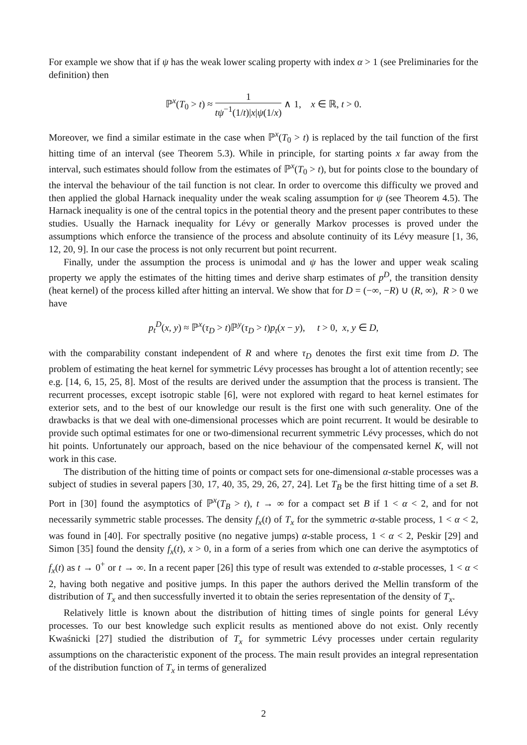For example we show that if ψ has the weak lower scaling property with index α > 1 (see Preliminaries for the definition) then
ℙ<sup>x</sup>(T<sub>0</sub> > t) ≈ 1 tψ<sup>−1</sup>(1/t)|x|ψ(1/x) ∧ 1, x ∈ ℝ, t > 0.
Moreover, we find a similar estimate in the case when ℙ<sup>x</sup>(T<sub>0</sub> > t) is replaced by the tail function of the first hitting time of an interval (see Theorem 5.3). While in principle, for starting points x far away from the interval, such estimates should follow from the estimates of ℙ<sup>x</sup>(T<sub>0</sub> > t), but for points close to the boundary of the interval the behaviour of the tail function is not clear. In order to overcome this difficulty we proved and then applied the global Harnack inequality under the weak scaling assumption for ψ (see Theorem 4.5). The Harnack inequality is one of the central topics in the potential theory and the present paper contributes to these studies. Usually the Harnack inequality for Lévy or generally Markov processes is proved under the assumptions which enforce the transience of the process and absolute continuity of its Lévy measure [1, 36, 12, 20, 9]. In our case the process is not only recurrent but point recurrent.
Finally, under the assumption the process is unimodal and ψ has the lower and upper weak scaling property we apply the estimates of the hitting times and derive sharp estimates of p<sup>D</sup>, the transition density (heat kernel) of the process killed after hitting an interval. We show that for D = (−∞, −R) ∪ (R, ∞), R > 0 we have
p<sub>t</sub><sup>D</sup>(x, y) ≈ ℙ<sup>x</sup>(τ<sub>D</sub> > t)ℙ<sup>y</sup>(τ<sub>D</sub> > t)p<sub>t</sub>(x − y), t > 0, x, y ∈ D,
with the comparability constant independent of R and where τ<sub>D</sub> denotes the first exit time from D. The problem of estimating the heat kernel for symmetric Lévy processes has brought a lot of attention recently; see e.g. [14, 6, 15, 25, 8]. Most of the results are derived under the assumption that the process is transient. The recurrent processes, except isotropic stable [6], were not explored with regard to heat kernel estimates for exterior sets, and to the best of our knowledge our result is the first one with such generality. One of the drawbacks is that we deal with one-dimensional processes which are point recurrent. It would be desirable to provide such optimal estimates for one or two-dimensional recurrent symmetric Lévy processes, which do not hit points. Unfortunately our approach, based on the nice behaviour of the compensated kernel K, will not work in this case.
The distribution of the hitting time of points or compact sets for one-dimensional α-stable processes was a subject of studies in several papers [30, 17, 40, 35, 29, 26, 27, 24]. Let T<sub>B</sub> be the first hitting time of a set B. Port in [30] found the asymptotics of ℙ<sup>x</sup>(T<sub>B</sub> > t), t → ∞ for a compact set B if 1 < α < 2, and for not necessarily symmetric stable processes. The density f<sub>x</sub>(t) of T<sub>x</sub> for the symmetric α-stable process, 1 < α < 2, was found in [40]. For spectrally positive (no negative jumps) α-stable process, 1 < α < 2, Peskir [29] and Simon [35] found the density f<sub>x</sub>(t), x > 0, in a form of a series from which one can derive the asymptotics of f<sub>x</sub>(t) as t → 0<sup>+</sup> or t → ∞. In a recent paper [26] this type of result was extended to α-stable processes, 1 < α < 2, having both negative and positive jumps. In this paper the authors derived the Mellin transform of the distribution of T<sub>x</sub> and then successfully inverted it to obtain the series representation of the density of T<sub>x</sub>.
Relatively little is known about the distribution of hitting times of single points for general Lévy processes. To our best knowledge such explicit results as mentioned above do not exist. Only recently Kwaśnicki [27] studied the distribution of T<sub>x</sub> for symmetric Lévy processes under certain regularity assumptions on the characteristic exponent of the process. The main result provides an integral representation of the distribution function of T<sub>x</sub> in terms of generalized
2